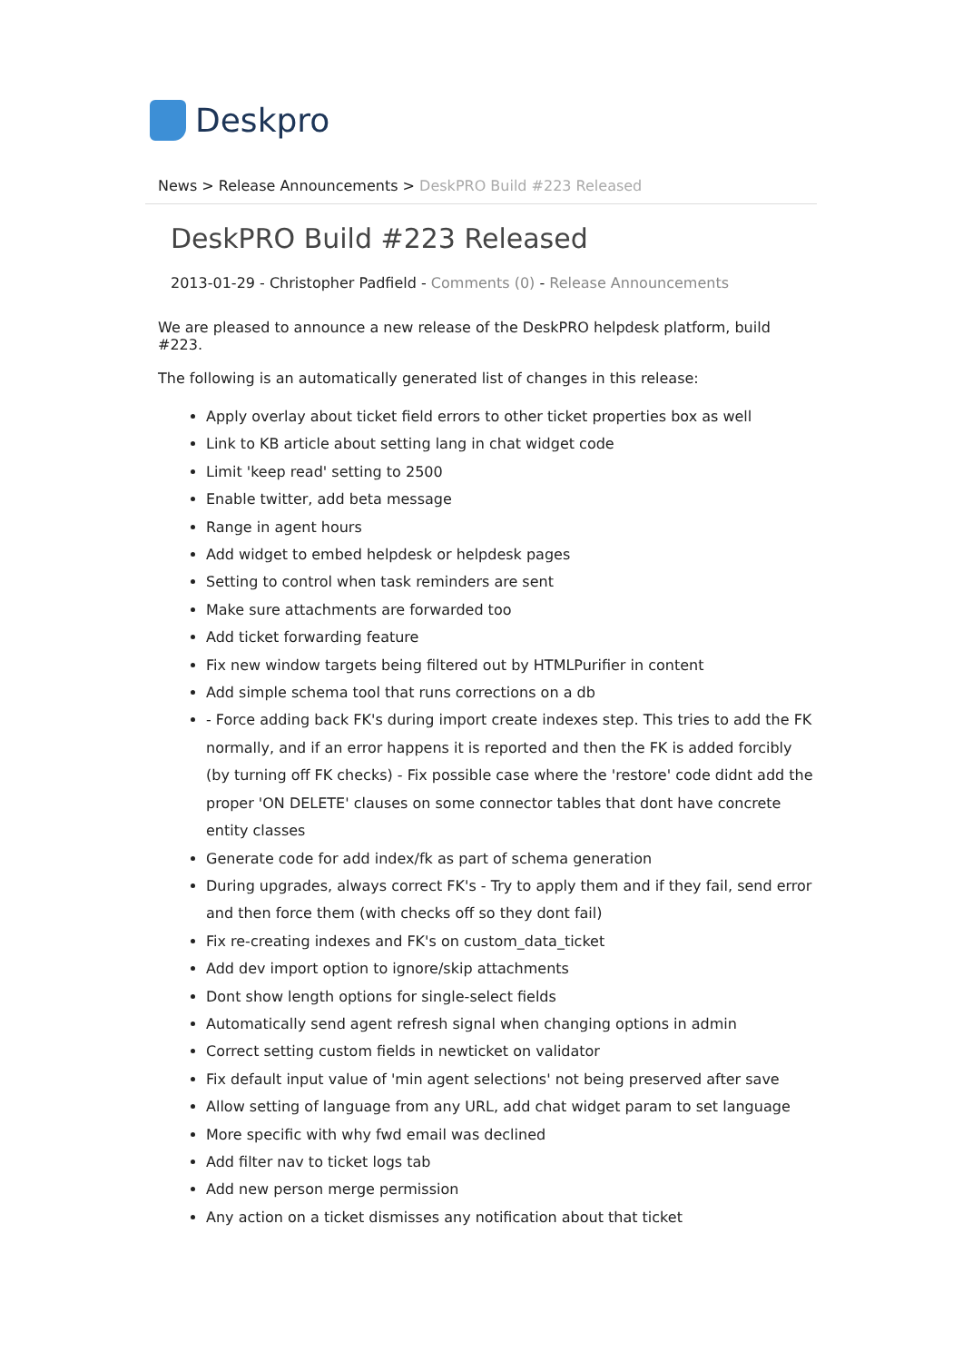Deskpro
News > Release Announcements > DeskPRO Build #223 Released
DeskPRO Build #223 Released
2013-01-29 - Christopher Padfield - Comments (0) - Release Announcements
We are pleased to announce a new release of the DeskPRO helpdesk platform, build #223.
The following is an automatically generated list of changes in this release:
Apply overlay about ticket field errors to other ticket properties box as well
Link to KB article about setting lang in chat widget code
Limit 'keep read' setting to 2500
Enable twitter, add beta message
Range in agent hours
Add widget to embed helpdesk or helpdesk pages
Setting to control when task reminders are sent
Make sure attachments are forwarded too
Add ticket forwarding feature
Fix new window targets being filtered out by HTMLPurifier in content
Add simple schema tool that runs corrections on a db
- Force adding back FK's during import create indexes step. This tries to add the FK normally, and if an error happens it is reported and then the FK is added forcibly (by turning off FK checks) - Fix possible case where the 'restore' code didnt add the proper 'ON DELETE' clauses on some connector tables that dont have concrete entity classes
Generate code for add index/fk as part of schema generation
During upgrades, always correct FK's - Try to apply them and if they fail, send error and then force them (with checks off so they dont fail)
Fix re-creating indexes and FK's on custom_data_ticket
Add dev import option to ignore/skip attachments
Dont show length options for single-select fields
Automatically send agent refresh signal when changing options in admin
Correct setting custom fields in newticket on validator
Fix default input value of 'min agent selections' not being preserved after save
Allow setting of language from any URL, add chat widget param to set language
More specific with why fwd email was declined
Add filter nav to ticket logs tab
Add new person merge permission
Any action on a ticket dismisses any notification about that ticket